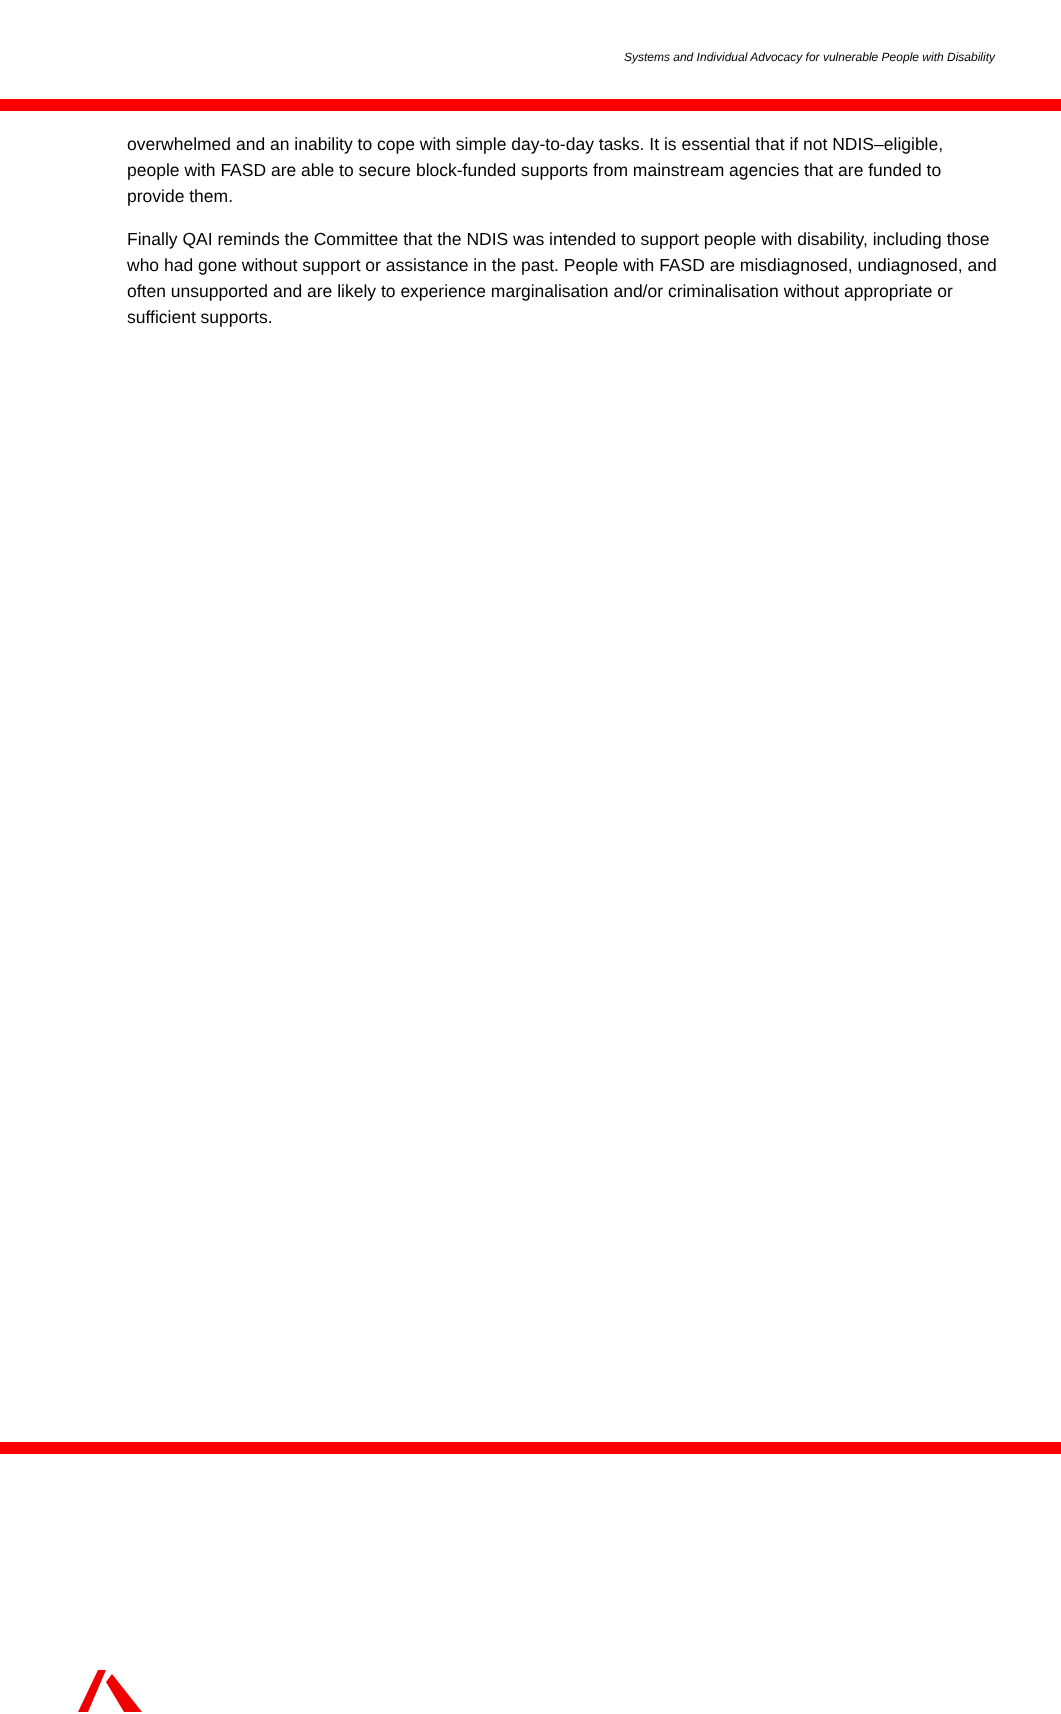Systems and Individual Advocacy for vulnerable People with Disability
overwhelmed and an inability to cope with simple day-to-day tasks. It is essential that if not NDIS–eligible, people with FASD are able to secure block-funded supports from mainstream agencies that are funded to provide them.
Finally QAI reminds the Committee that the NDIS was intended to support people with disability, including those who had gone without support or assistance in the past. People with FASD are misdiagnosed, undiagnosed, and often unsupported and are likely to experience marginalisation and/or criminalisation without appropriate or sufficient supports.